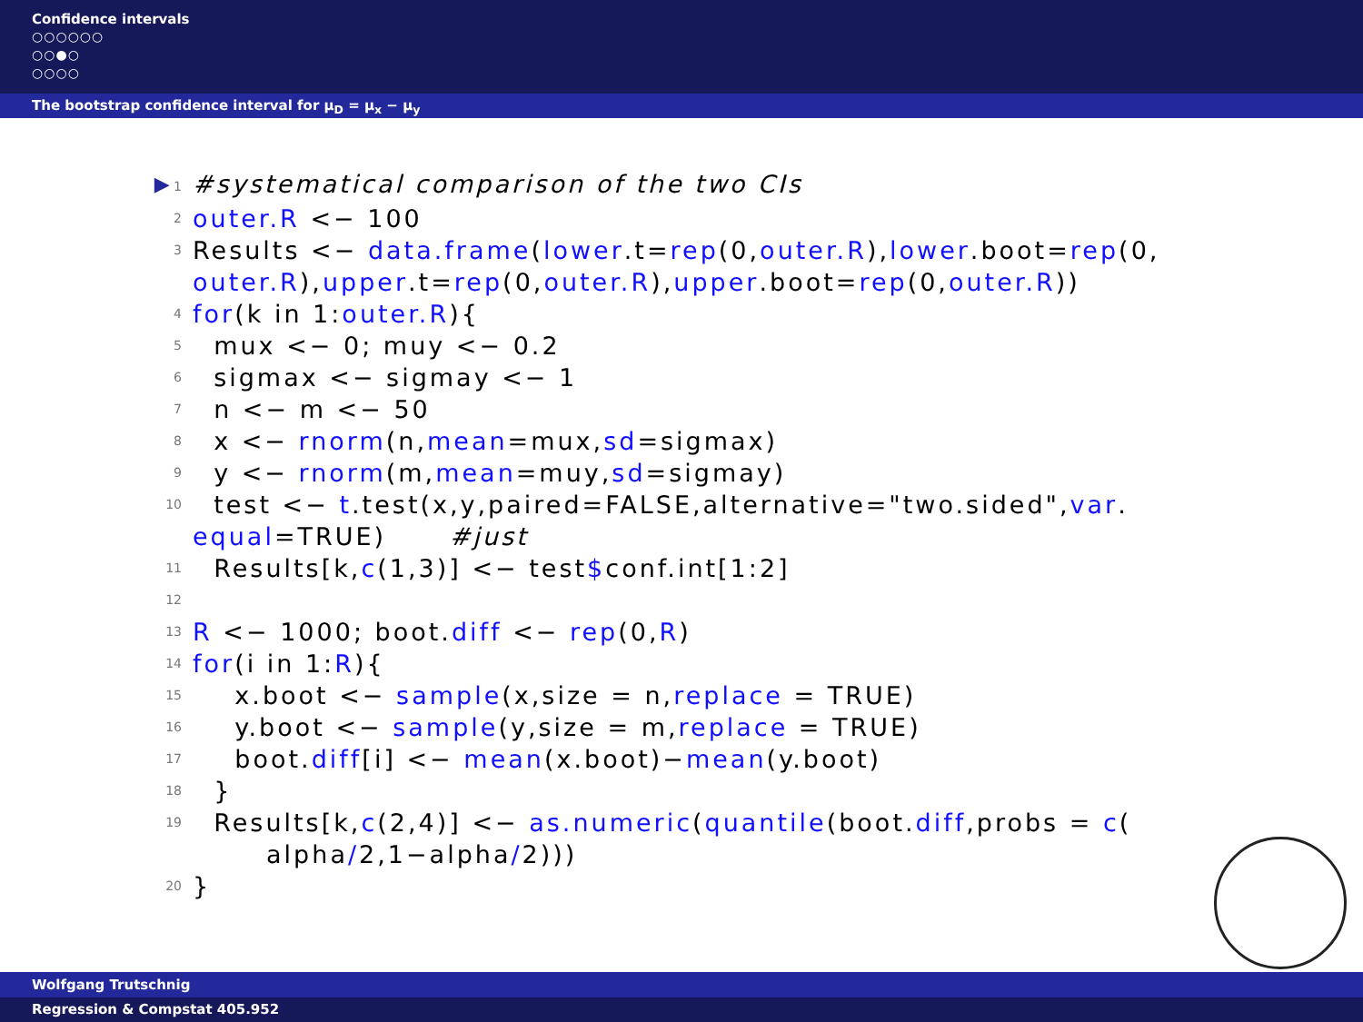Confidence intervals
○○○○○○
○○●○
○○○○
The bootstrap confidence interval for μ<sub>D</sub> = μ<sub>x</sub> − μ<sub>y</sub>
▶ 1 #systematical comparison of the two CIs
2 outer.R <− 100
3 Results <− data.frame (lower.t= rep (0, outer.R), lower.boot= rep (0,
outer.R), upper.t= rep (0, outer.R), upper.boot= rep (0, outer.R))
4 for (k in 1: outer.R){
5 mux <− 0; muy <− 0.2
6 sigmax <− sigmay <− 1
7 n <− m <− 50
8 x <− rnorm (n, mean =mux, sd =sigmax)
9 y <− rnorm (m, mean =muy, sd =sigmay)
10 test <− t.test(x,y,paired=FALSE,alternative="two.sided", var.
equal =TRUE) #just
11 Results[k, c (1,3)] <− test $ conf.int[1:2]
12
13 R <− 1000; boot. diff <− rep (0, R)
14 for (i in 1: R){
15 x.boot <− sample (x,size = n, replace = TRUE)
16 y.boot <− sample (y,size = m, replace = TRUE)
17 boot. diff [i] <− mean (x.boot)− mean (y.boot)
18 }
19 Results[k, c (2,4)] <− as.numeric (quantile (boot. diff,probs = c (
alpha / 2,1−alpha / 2)))
20 }
Wolfgang Trutschnig
Regression & Compstat 405.952